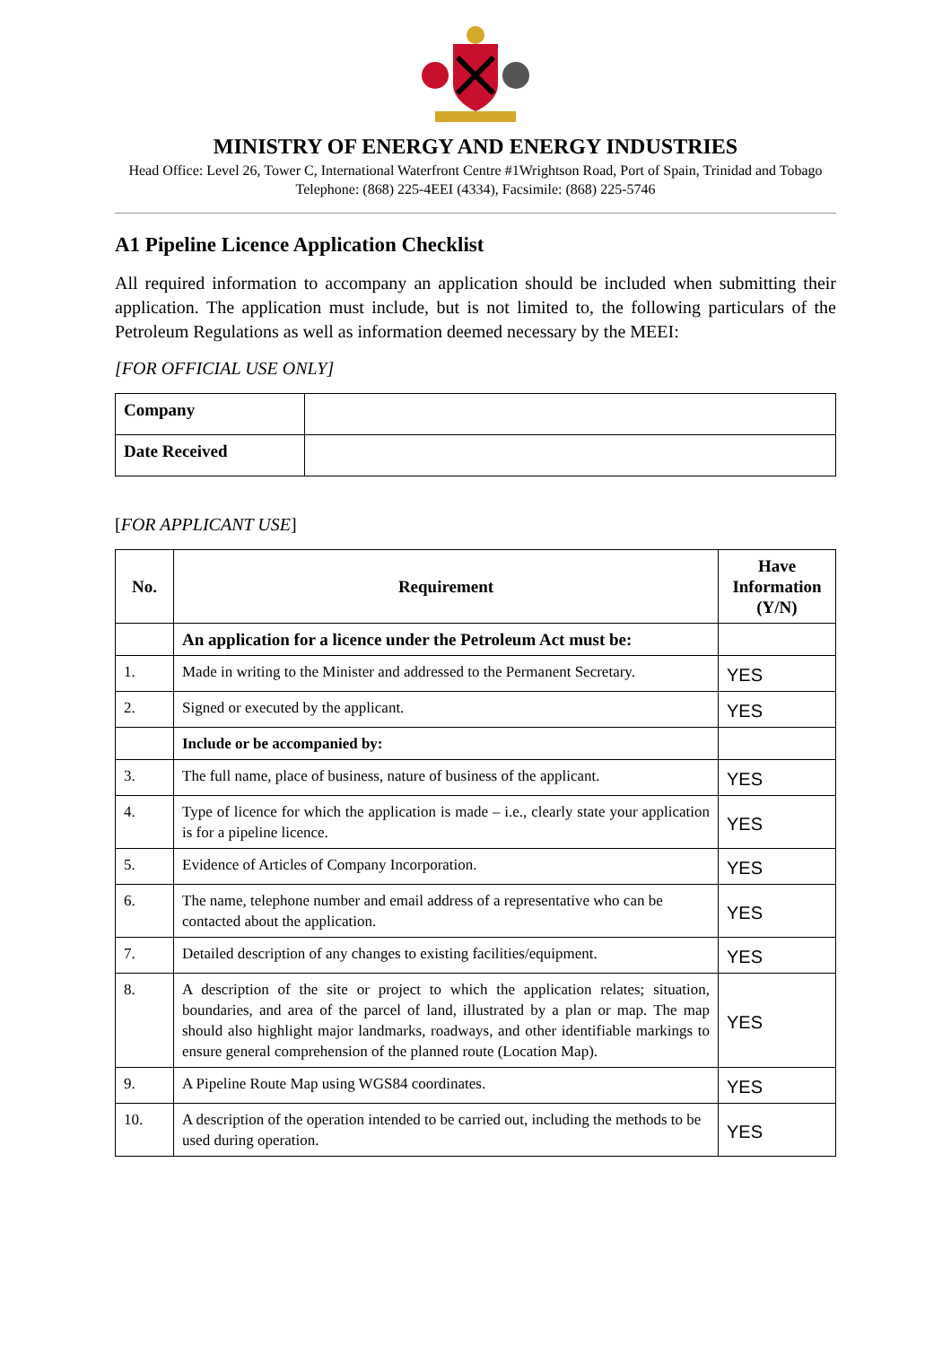MINISTRY OF ENERGY AND ENERGY INDUSTRIES
Head Office: Level 26, Tower C, International Waterfront Centre #1Wrightson Road, Port of Spain, Trinidad and Tobago Telephone: (868) 225-4EEI (4334), Facsimile: (868) 225-5746
A1 Pipeline Licence Application Checklist
All required information to accompany an application should be included when submitting their application. The application must include, but is not limited to, the following particulars of the Petroleum Regulations as well as information deemed necessary by the MEEI:
[FOR OFFICIAL USE ONLY]
| Company | |
| Date Received | |
[FOR APPLICANT USE]
| No. | Requirement | Have Information (Y/N) |
| --- | --- | --- |
| | An application for a licence under the Petroleum Act must be: | |
| 1. | Made in writing to the Minister and addressed to the Permanent Secretary. | YES |
| 2. | Signed or executed by the applicant. | YES |
| | Include or be accompanied by: | |
| 3. | The full name, place of business, nature of business of the applicant. | YES |
| 4. | Type of licence for which the application is made – i.e., clearly state your application is for a pipeline licence. | YES |
| 5. | Evidence of Articles of Company Incorporation. | YES |
| 6. | The name, telephone number and email address of a representative who can be contacted about the application. | YES |
| 7. | Detailed description of any changes to existing facilities/equipment. | YES |
| 8. | A description of the site or project to which the application relates; situation, boundaries, and area of the parcel of land, illustrated by a plan or map. The map should also highlight major landmarks, roadways, and other identifiable markings to ensure general comprehension of the planned route (Location Map). | YES |
| 9. | A Pipeline Route Map using WGS84 coordinates. | YES |
| 10. | A description of the operation intended to be carried out, including the methods to be used during operation. | YES |